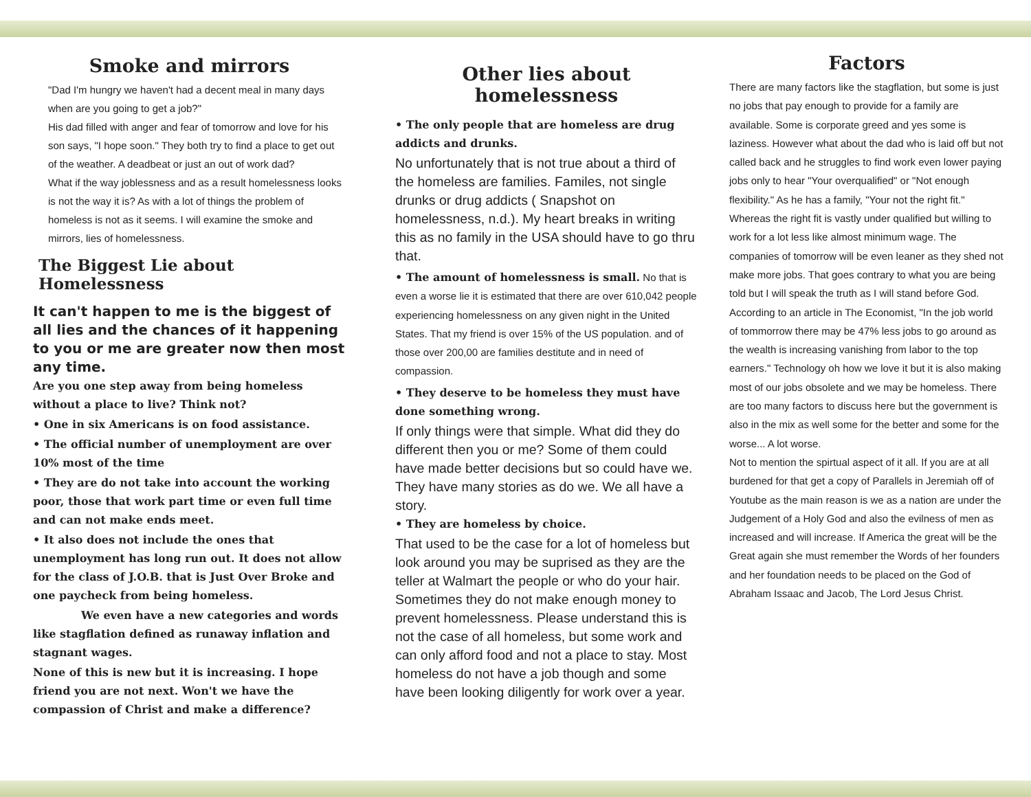Smoke and mirrors
"Dad I'm hungry we haven't had a decent meal in many days when are you going to get a job?"
His dad filled with anger and fear of tomorrow and love for his son says, "I hope soon." They both try to find a place to get out of the weather. A deadbeat or just an out of work dad?
What if the way joblessness and as a result homelessness looks is not the way it is? As with a lot of things the problem of homeless is not as it seems. I will examine the smoke and mirrors, lies of homelessness.
The Biggest Lie about Homelessness
It can't happen to me is the biggest of all lies and the chances of it happening to you or me are greater now then most any time.
Are you one step away from being homeless without a place to live? Think not?
• One in six Americans is on food assistance.
• The official number of unemployment are over 10% most of the time
• They are do not take into account the working poor, those that work part time or even full time and can not make ends meet.
• It also does not include the ones that unemployment has long run out. It does not allow for the class of J.O.B. that is Just Over Broke and one paycheck from being homeless.
We even have a new categories and words like stagflation defined as runaway inflation and stagnant wages.
None of this is new but it is increasing. I hope friend you are not next. Won't we have the compassion of Christ and make a difference?
Other lies about homelessness
• The only people that are homeless are drug addicts and drunks.
No unfortunately that is not true about a third of the homeless are families. Familes, not single drunks or drug addicts ( Snapshot on homelessness, n.d.). My heart breaks in writing this as no family in the USA should have to go thru that.
• The amount of homelessness is small. No that is even a worse lie it is estimated that there are over 610,042 people experiencing homelessness on any given night in the United States. That my friend is over 15% of the US population. and of those over 200,00 are families destitute and in need of compassion.
• They deserve to be homeless they must have done something wrong.
If only things were that simple. What did they do different then you or me? Some of them could have made better decisions but so could have we. They have many stories as do we. We all have a story.
• They are homeless by choice.
That used to be the case for a lot of homeless but look around you may be suprised as they are the teller at Walmart the people or who do your hair. Sometimes they do not make enough money to prevent homelessness. Please understand this is not the case of all homeless, but some work and can only afford food and not a place to stay. Most homeless do not have a job though and some have been looking diligently for work over a year.
Factors
There are many factors like the stagflation, but some is just no jobs that pay enough to provide for a family are available. Some is corporate greed and yes some is laziness. However what about the dad who is laid off but not called back and he struggles to find work even lower paying jobs only to hear "Your overqualified" or "Not enough flexibility." As he has a family, "Your not the right fit." Whereas the right fit is vastly under qualified but willing to work for a lot less like almost minimum wage. The companies of tomorrow will be even leaner as they shed not make more jobs. That goes contrary to what you are being told but I will speak the truth as I will stand before God. According to an article in The Economist, "In the job world of tommorrow there may be 47% less jobs to go around as the wealth is increasing vanishing from labor to the top earners." Technology oh how we love it but it is also making most of our jobs obsolete and we may be homeless. There are too many factors to discuss here but the government is also in the mix as well some for the better and some for the worse... A lot worse.
Not to mention the spirtual aspect of it all. If you are at all burdened for that get a copy of Parallels in Jeremiah off of Youtube as the main reason is we as a nation are under the Judgement of a Holy God and also the evilness of men as increased and will increase. If America the great will be the Great again she must remember the Words of her founders and her foundation needs to be placed on the God of Abraham Issaac and Jacob, The Lord Jesus Christ.